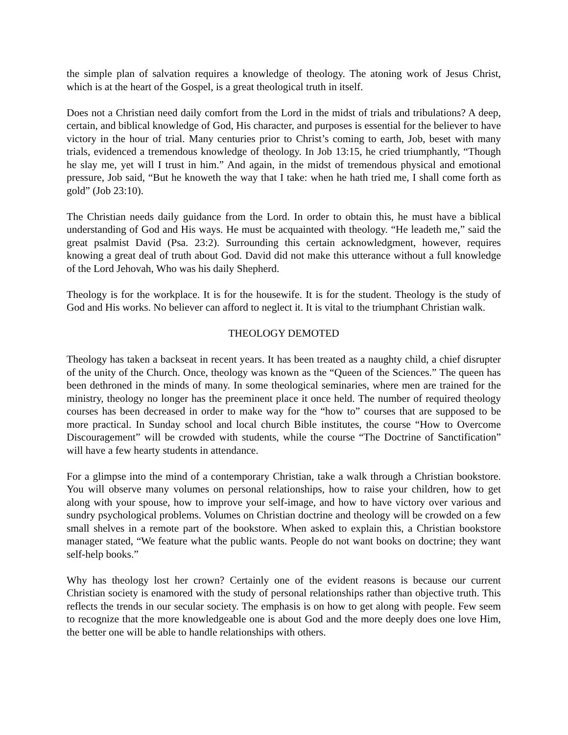the simple plan of salvation requires a knowledge of theology. The atoning work of Jesus Christ, which is at the heart of the Gospel, is a great theological truth in itself.
Does not a Christian need daily comfort from the Lord in the midst of trials and tribulations? A deep, certain, and biblical knowledge of God, His character, and purposes is essential for the believer to have victory in the hour of trial. Many centuries prior to Christ’s coming to earth, Job, beset with many trials, evidenced a tremendous knowledge of theology. In Job 13:15, he cried triumphantly, “Though he slay me, yet will I trust in him.” And again, in the midst of tremendous physical and emotional pressure, Job said, “But he knoweth the way that I take: when he hath tried me, I shall come forth as gold” (Job 23:10).
The Christian needs daily guidance from the Lord. In order to obtain this, he must have a biblical understanding of God and His ways. He must be acquainted with theology. “He leadeth me,” said the great psalmist David (Psa. 23:2). Surrounding this certain acknowledgment, however, requires knowing a great deal of truth about God. David did not make this utterance without a full knowledge of the Lord Jehovah, Who was his daily Shepherd.
Theology is for the workplace. It is for the housewife. It is for the student. Theology is the study of God and His works. No believer can afford to neglect it. It is vital to the triumphant Christian walk.
THEOLOGY DEMOTED
Theology has taken a backseat in recent years. It has been treated as a naughty child, a chief disrupter of the unity of the Church. Once, theology was known as the “Queen of the Sciences.” The queen has been dethroned in the minds of many. In some theological seminaries, where men are trained for the ministry, theology no longer has the preeminent place it once held. The number of required theology courses has been decreased in order to make way for the “how to” courses that are supposed to be more practical. In Sunday school and local church Bible institutes, the course “How to Overcome Discouragement” will be crowded with students, while the course “The Doctrine of Sanctification” will have a few hearty students in attendance.
For a glimpse into the mind of a contemporary Christian, take a walk through a Christian bookstore. You will observe many volumes on personal relationships, how to raise your children, how to get along with your spouse, how to improve your self-image, and how to have victory over various and sundry psychological problems. Volumes on Christian doctrine and theology will be crowded on a few small shelves in a remote part of the bookstore. When asked to explain this, a Christian bookstore manager stated, “We feature what the public wants. People do not want books on doctrine; they want self-help books.”
Why has theology lost her crown? Certainly one of the evident reasons is because our current Christian society is enamored with the study of personal relationships rather than objective truth. This reflects the trends in our secular society. The emphasis is on how to get along with people. Few seem to recognize that the more knowledgeable one is about God and the more deeply does one love Him, the better one will be able to handle relationships with others.